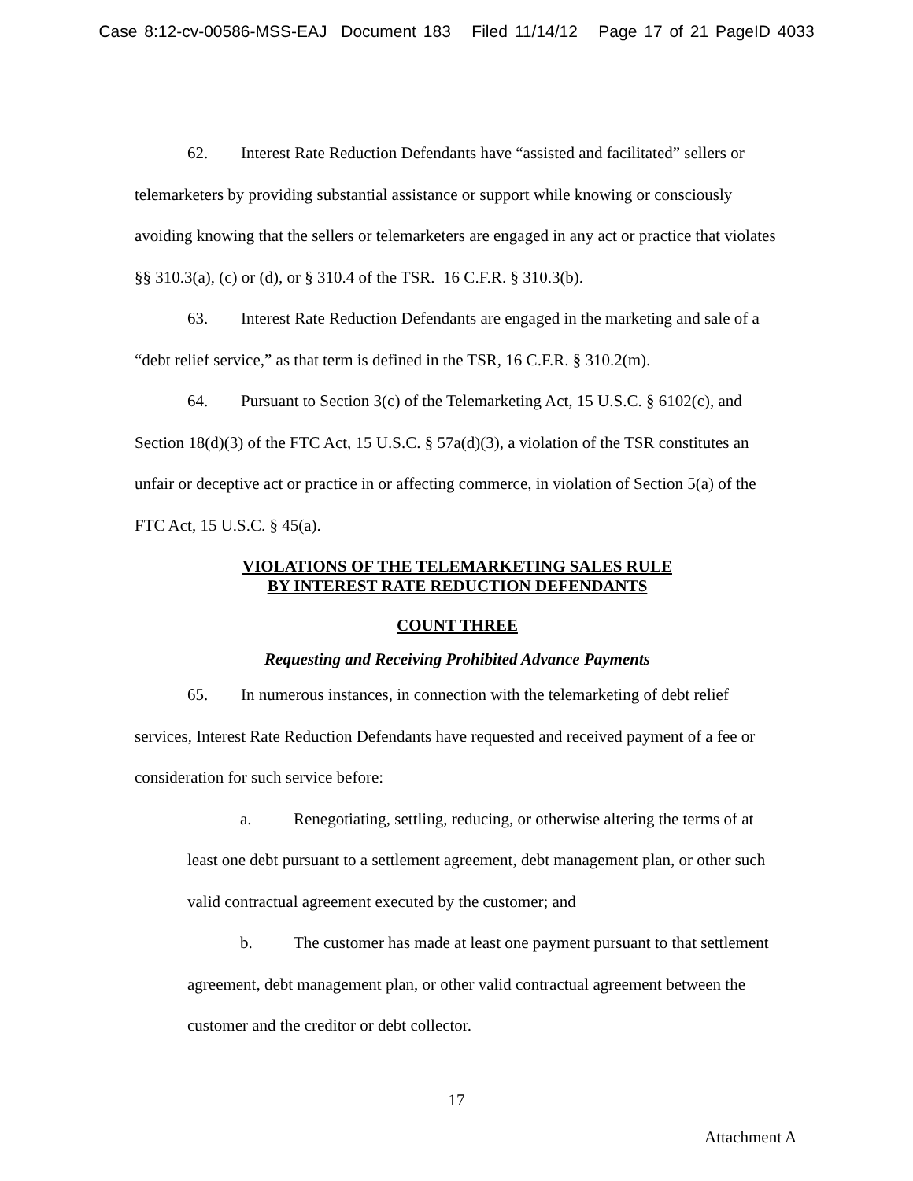Case 8:12-cv-00586-MSS-EAJ Document 183 Filed 11/14/12 Page 17 of 21 PageID 4033
62. Interest Rate Reduction Defendants have “assisted and facilitated” sellers or telemarketers by providing substantial assistance or support while knowing or consciously avoiding knowing that the sellers or telemarketers are engaged in any act or practice that violates §§ 310.3(a), (c) or (d), or § 310.4 of the TSR. 16 C.F.R. § 310.3(b).
63. Interest Rate Reduction Defendants are engaged in the marketing and sale of a “debt relief service,” as that term is defined in the TSR, 16 C.F.R. § 310.2(m).
64. Pursuant to Section 3(c) of the Telemarketing Act, 15 U.S.C. § 6102(c), and Section 18(d)(3) of the FTC Act, 15 U.S.C. § 57a(d)(3), a violation of the TSR constitutes an unfair or deceptive act or practice in or affecting commerce, in violation of Section 5(a) of the FTC Act, 15 U.S.C. § 45(a).
VIOLATIONS OF THE TELEMARKETING SALES RULE
BY INTEREST RATE REDUCTION DEFENDANTS
COUNT THREE
Requesting and Receiving Prohibited Advance Payments
65. In numerous instances, in connection with the telemarketing of debt relief services, Interest Rate Reduction Defendants have requested and received payment of a fee or consideration for such service before:
a. Renegotiating, settling, reducing, or otherwise altering the terms of at least one debt pursuant to a settlement agreement, debt management plan, or other such valid contractual agreement executed by the customer; and
b. The customer has made at least one payment pursuant to that settlement agreement, debt management plan, or other valid contractual agreement between the customer and the creditor or debt collector.
17
Attachment A